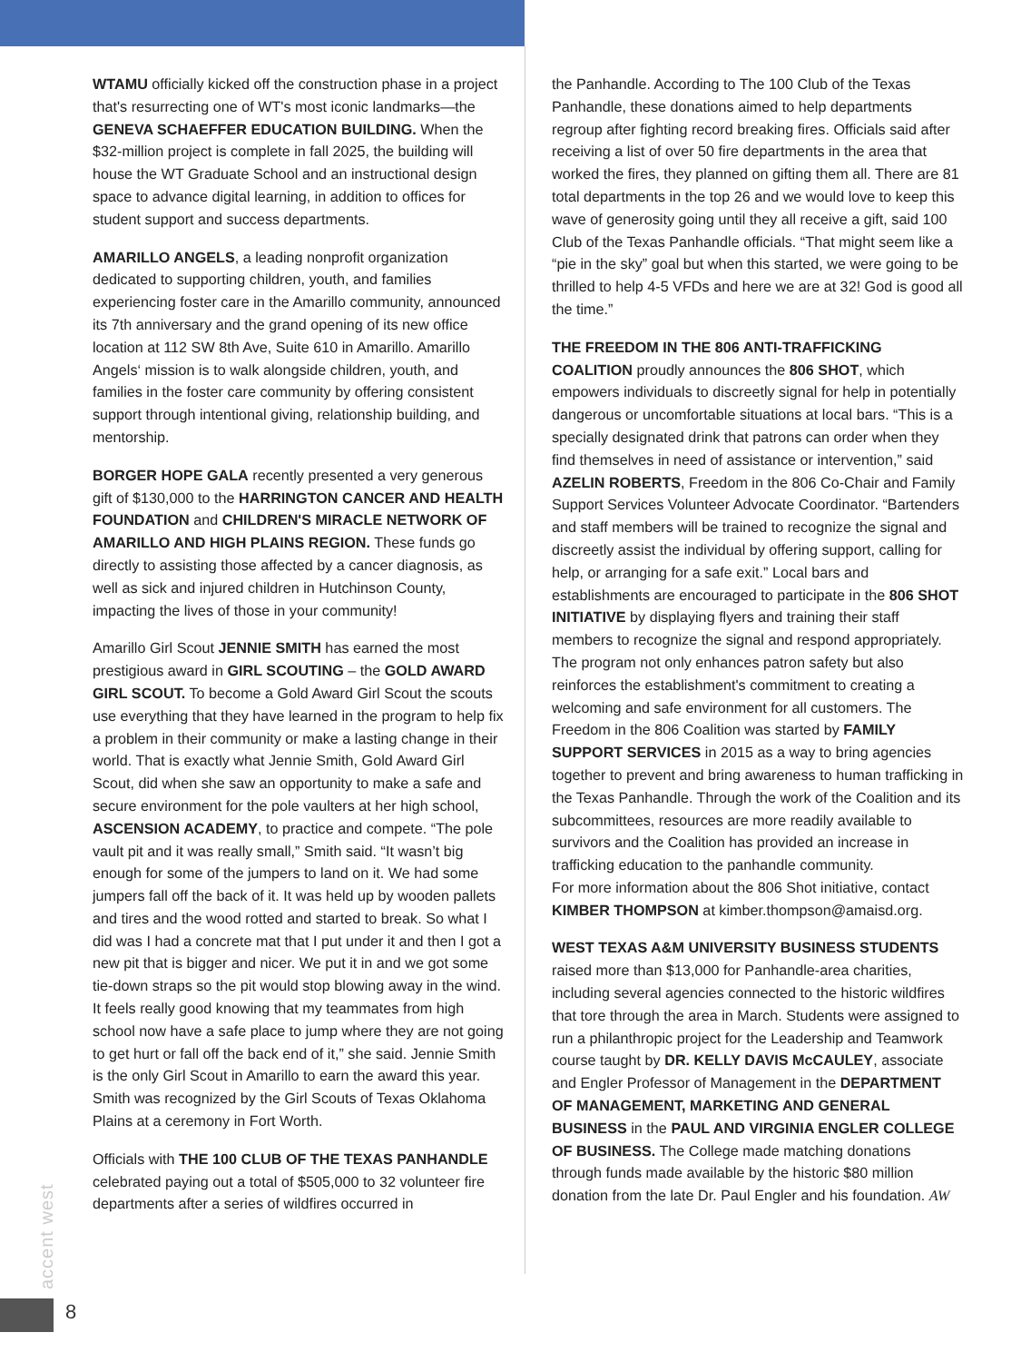WTAMU officially kicked off the construction phase in a project that's resurrecting one of WT's most iconic landmarks—the GENEVA SCHAEFFER EDUCATION BUILDING. When the $32-million project is complete in fall 2025, the building will house the WT Graduate School and an instructional design space to advance digital learning, in addition to offices for student support and success departments.
AMARILLO ANGELS, a leading nonprofit organization dedicated to supporting children, youth, and families experiencing foster care in the Amarillo community, announced its 7th anniversary and the grand opening of its new office location at 112 SW 8th Ave, Suite 610 in Amarillo. Amarillo Angels‘ mission is to walk alongside children, youth, and families in the foster care community by offering consistent support through intentional giving, relationship building, and mentorship.
BORGER HOPE GALA recently presented a very generous gift of $130,000 to the HARRINGTON CANCER AND HEALTH FOUNDATION and CHILDREN'S MIRACLE NETWORK OF AMARILLO AND HIGH PLAINS REGION. These funds go directly to assisting those affected by a cancer diagnosis, as well as sick and injured children in Hutchinson County, impacting the lives of those in your community!
Amarillo Girl Scout JENNIE SMITH has earned the most prestigious award in GIRL SCOUTING – the GOLD AWARD GIRL SCOUT. To become a Gold Award Girl Scout the scouts use everything that they have learned in the program to help fix a problem in their community or make a lasting change in their world. That is exactly what Jennie Smith, Gold Award Girl Scout, did when she saw an opportunity to make a safe and secure environment for the pole vaulters at her high school, ASCENSION ACADEMY, to practice and compete. “The pole vault pit and it was really small,” Smith said. “It wasn’t big enough for some of the jumpers to land on it. We had some jumpers fall off the back of it. It was held up by wooden pallets and tires and the wood rotted and started to break. So what I did was I had a concrete mat that I put under it and then I got a new pit that is bigger and nicer. We put it in and we got some tie-down straps so the pit would stop blowing away in the wind. It feels really good knowing that my teammates from high school now have a safe place to jump where they are not going to get hurt or fall off the back end of it,” she said. Jennie Smith is the only Girl Scout in Amarillo to earn the award this year. Smith was recognized by the Girl Scouts of Texas Oklahoma Plains at a ceremony in Fort Worth.
Officials with THE 100 CLUB OF THE TEXAS PANHANDLE celebrated paying out a total of $505,000 to 32 volunteer fire departments after a series of wildfires occurred in
the Panhandle. According to The 100 Club of the Texas Panhandle, these donations aimed to help departments regroup after fighting record breaking fires. Officials said after receiving a list of over 50 fire departments in the area that worked the fires, they planned on gifting them all. There are 81 total departments in the top 26 and we would love to keep this wave of generosity going until they all receive a gift, said 100 Club of the Texas Panhandle officials. “That might seem like a “pie in the sky” goal but when this started, we were going to be thrilled to help 4-5 VFDs and here we are at 32! God is good all the time.”
THE FREEDOM IN THE 806 ANTI-TRAFFICKING COALITION proudly announces the 806 SHOT, which empowers individuals to discreetly signal for help in potentially dangerous or uncomfortable situations at local bars. “This is a specially designated drink that patrons can order when they find themselves in need of assistance or intervention,” said AZELIN ROBERTS, Freedom in the 806 Co-Chair and Family Support Services Volunteer Advocate Coordinator. “Bartenders and staff members will be trained to recognize the signal and discreetly assist the individual by offering support, calling for help, or arranging for a safe exit.” Local bars and establishments are encouraged to participate in the 806 SHOT INITIATIVE by displaying flyers and training their staff members to recognize the signal and respond appropriately. The program not only enhances patron safety but also reinforces the establishment's commitment to creating a welcoming and safe environment for all customers. The Freedom in the 806 Coalition was started by FAMILY SUPPORT SERVICES in 2015 as a way to bring agencies together to prevent and bring awareness to human trafficking in the Texas Panhandle. Through the work of the Coalition and its subcommittees, resources are more readily available to survivors and the Coalition has provided an increase in trafficking education to the panhandle community.
For more information about the 806 Shot initiative, contact KIMBER THOMPSON at kimber.thompson@amaisd.org.
WEST TEXAS A&M UNIVERSITY BUSINESS STUDENTS raised more than $13,000 for Panhandle-area charities, including several agencies connected to the historic wildfires that tore through the area in March. Students were assigned to run a philanthropic project for the Leadership and Teamwork course taught by DR. KELLY DAVIS McCAULEY, associate and Engler Professor of Management in the DEPARTMENT OF MANAGEMENT, MARKETING AND GENERAL BUSINESS in the PAUL AND VIRGINIA ENGLER COLLEGE OF BUSINESS. The College made matching donations through funds made available by the historic $80 million donation from the late Dr. Paul Engler and his foundation. AW
accent west
8